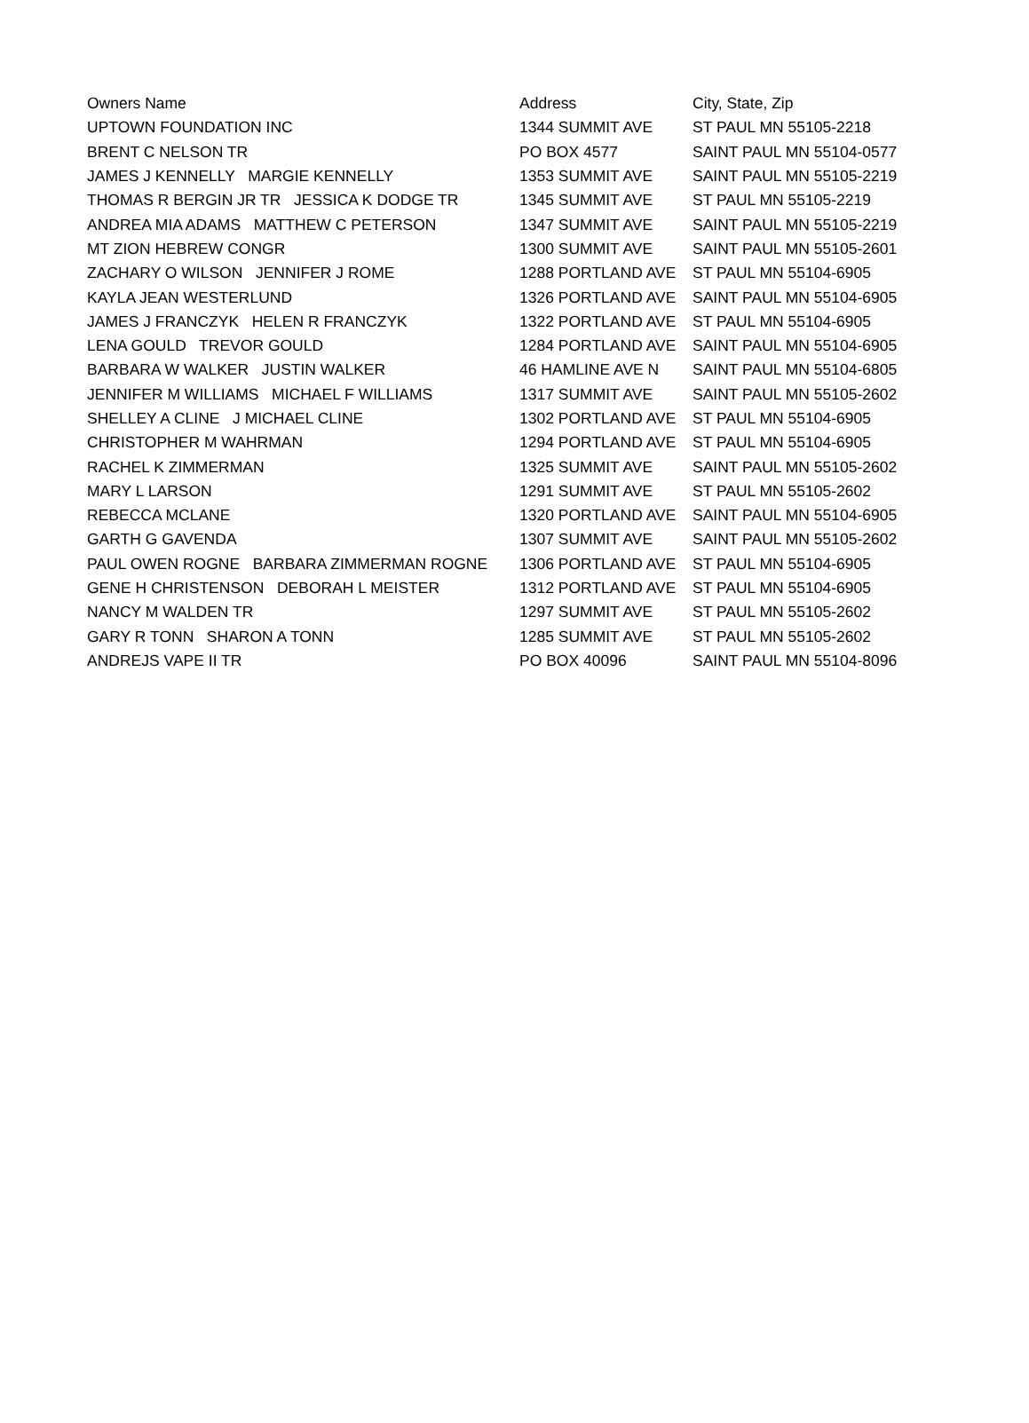| Owners Name | Address | City, State, Zip |
| --- | --- | --- |
| UPTOWN FOUNDATION INC | 1344 SUMMIT AVE | ST PAUL MN 55105-2218 |
| BRENT C NELSON TR | PO BOX 4577 | SAINT PAUL MN 55104-0577 |
| JAMES J KENNELLY MARGIE KENNELLY | 1353 SUMMIT AVE | SAINT PAUL MN 55105-2219 |
| THOMAS R BERGIN JR TR JESSICA K DODGE TR | 1345 SUMMIT AVE | ST PAUL MN 55105-2219 |
| ANDREA MIA ADAMS MATTHEW C PETERSON | 1347 SUMMIT AVE | SAINT PAUL MN 55105-2219 |
| MT ZION HEBREW CONGR | 1300 SUMMIT AVE | SAINT PAUL MN 55105-2601 |
| ZACHARY O WILSON JENNIFER J ROME | 1288 PORTLAND AVE | ST PAUL MN 55104-6905 |
| KAYLA JEAN WESTERLUND | 1326 PORTLAND AVE | SAINT PAUL MN 55104-6905 |
| JAMES J FRANCZYK HELEN R FRANCZYK | 1322 PORTLAND AVE | ST PAUL MN 55104-6905 |
| LENA GOULD TREVOR GOULD | 1284 PORTLAND AVE | SAINT PAUL MN 55104-6905 |
| BARBARA W WALKER JUSTIN WALKER | 46 HAMLINE AVE N | SAINT PAUL MN 55104-6805 |
| JENNIFER M WILLIAMS MICHAEL F WILLIAMS | 1317 SUMMIT AVE | SAINT PAUL MN 55105-2602 |
| SHELLEY A CLINE J MICHAEL CLINE | 1302 PORTLAND AVE | ST PAUL MN 55104-6905 |
| CHRISTOPHER M WAHRMAN | 1294 PORTLAND AVE | ST PAUL MN 55104-6905 |
| RACHEL K ZIMMERMAN | 1325 SUMMIT AVE | SAINT PAUL MN 55105-2602 |
| MARY L LARSON | 1291 SUMMIT AVE | ST PAUL MN 55105-2602 |
| REBECCA MCLANE | 1320 PORTLAND AVE | SAINT PAUL MN 55104-6905 |
| GARTH G GAVENDA | 1307 SUMMIT AVE | SAINT PAUL MN 55105-2602 |
| PAUL OWEN ROGNE BARBARA ZIMMERMAN ROGNE | 1306 PORTLAND AVE | ST PAUL MN 55104-6905 |
| GENE H CHRISTENSON DEBORAH L MEISTER | 1312 PORTLAND AVE | ST PAUL MN 55104-6905 |
| NANCY M WALDEN TR | 1297 SUMMIT AVE | ST PAUL MN 55105-2602 |
| GARY R TONN SHARON A TONN | 1285 SUMMIT AVE | ST PAUL MN 55105-2602 |
| ANDREJS VAPE II TR | PO BOX 40096 | SAINT PAUL MN 55104-8096 |